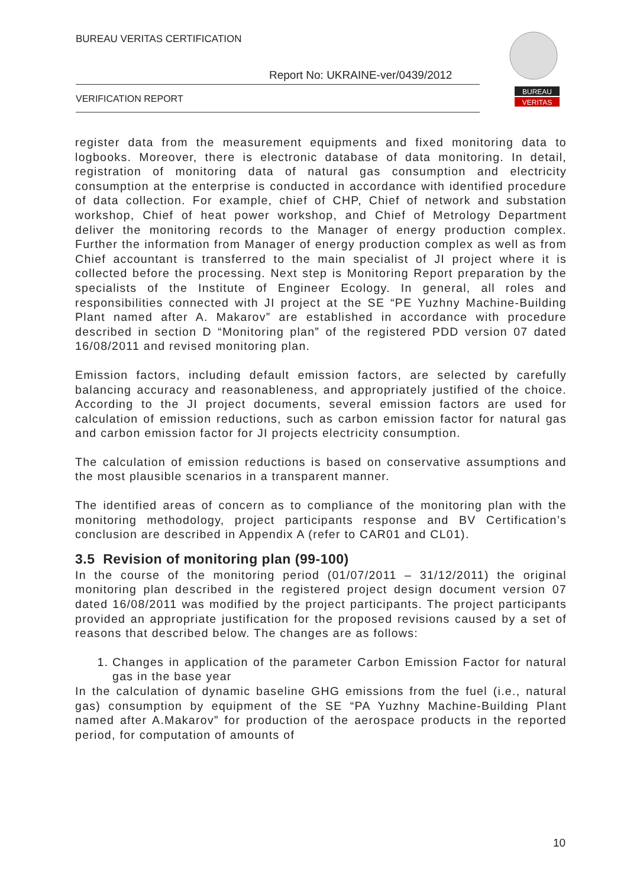BUREAU VERITAS CERTIFICATION
Report No: UKRAINE-ver/0439/2012
VERIFICATION REPORT
BUREAU
VERITAS
register data from the measurement equipments and fixed monitoring data to logbooks. Moreover, there is electronic database of data monitoring. In detail, registration of monitoring data of natural gas consumption and electricity consumption at the enterprise is conducted in accordance with identified procedure of data collection. For example, chief of CHP, Chief of network and substation workshop, Chief of heat power workshop, and Chief of Metrology Department deliver the monitoring records to the Manager of energy production complex. Further the information from Manager of energy production complex as well as from Chief accountant is transferred to the main specialist of JI project where it is collected before the processing. Next step is Monitoring Report preparation by the specialists of the Institute of Engineer Ecology. In general, all roles and responsibilities connected with JI project at the SE “PE Yuzhny Machine-Building Plant named after A. Makarov” are established in accordance with procedure described in section D “Monitoring plan” of the registered PDD version 07 dated 16/08/2011 and revised monitoring plan.
Emission factors, including default emission factors, are selected by carefully balancing accuracy and reasonableness, and appropriately justified of the choice. According to the JI project documents, several emission factors are used for calculation of emission reductions, such as carbon emission factor for natural gas and carbon emission factor for JI projects electricity consumption.
The calculation of emission reductions is based on conservative assumptions and the most plausible scenarios in a transparent manner.
The identified areas of concern as to compliance of the monitoring plan with the monitoring methodology, project participants response and BV Certification’s conclusion are described in Appendix A (refer to CAR01 and CL01).
3.5 Revision of monitoring plan (99-100)
In the course of the monitoring period (01/07/2011 – 31/12/2011) the original monitoring plan described in the registered project design document version 07 dated 16/08/2011 was modified by the project participants. The project participants provided an appropriate justification for the proposed revisions caused by a set of reasons that described below. The changes are as follows:
1. Changes in application of the parameter Carbon Emission Factor for natural gas in the base year
In the calculation of dynamic baseline GHG emissions from the fuel (i.e., natural gas) consumption by equipment of the SE “PA Yuzhny Machine-Building Plant named after A.Makarov” for production of the aerospace products in the reported period, for computation of amounts of
10